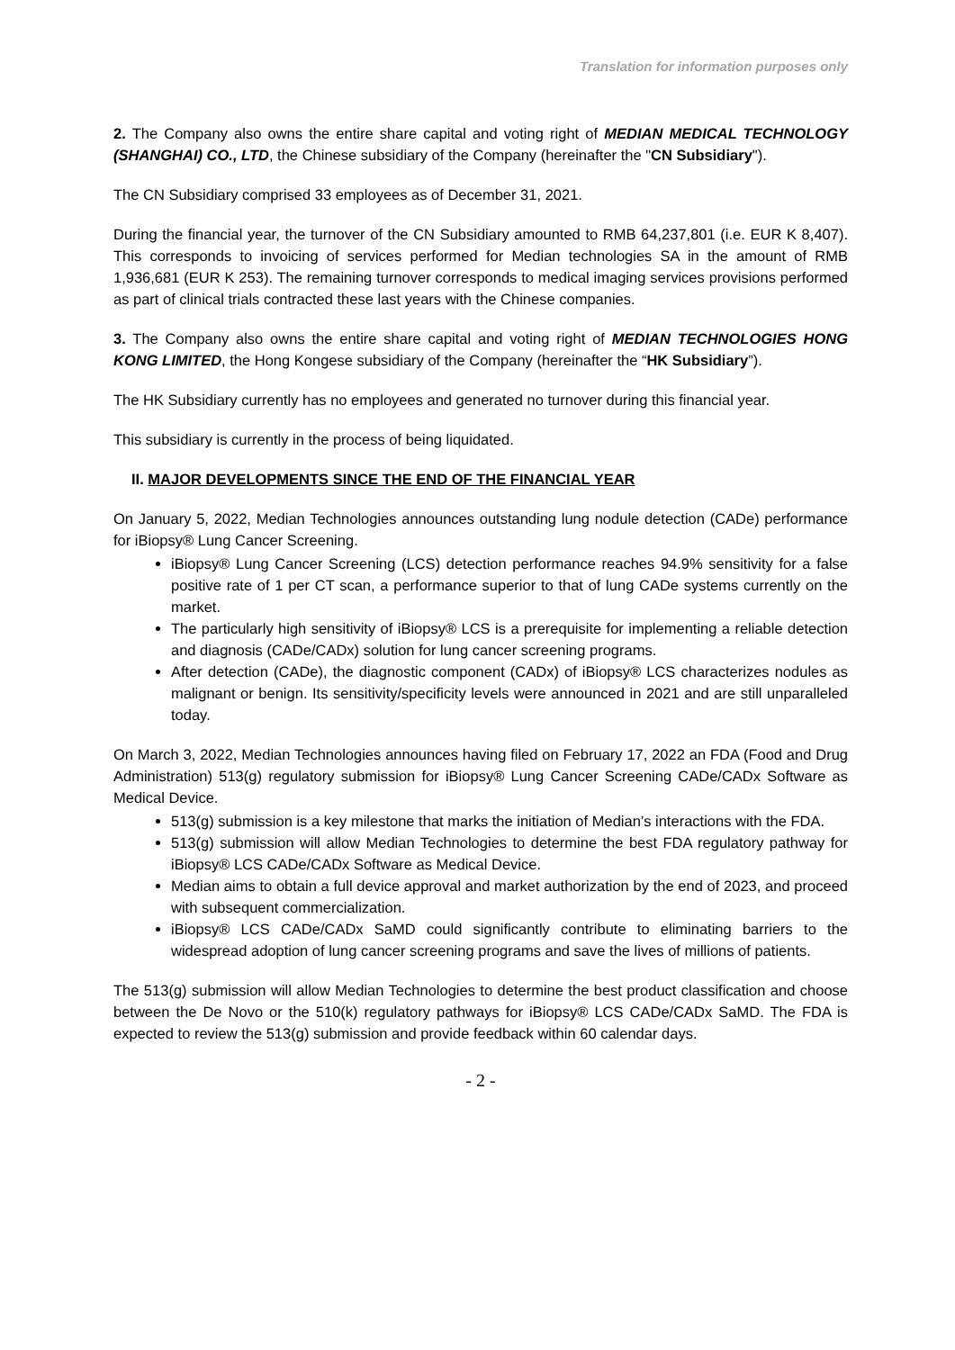Translation for information purposes only
2. The Company also owns the entire share capital and voting right of MEDIAN MEDICAL TECHNOLOGY (SHANGHAI) CO., LTD, the Chinese subsidiary of the Company (hereinafter the "CN Subsidiary").
The CN Subsidiary comprised 33 employees as of December 31, 2021.
During the financial year, the turnover of the CN Subsidiary amounted to RMB 64,237,801 (i.e. EUR K 8,407). This corresponds to invoicing of services performed for Median technologies SA in the amount of RMB 1,936,681 (EUR K 253). The remaining turnover corresponds to medical imaging services provisions performed as part of clinical trials contracted these last years with the Chinese companies.
3. The Company also owns the entire share capital and voting right of MEDIAN TECHNOLOGIES HONG KONG LIMITED, the Hong Kongese subsidiary of the Company (hereinafter the “HK Subsidiary”).
The HK Subsidiary currently has no employees and generated no turnover during this financial year.
This subsidiary is currently in the process of being liquidated.
II. MAJOR DEVELOPMENTS SINCE THE END OF THE FINANCIAL YEAR
On January 5, 2022, Median Technologies announces outstanding lung nodule detection (CADe) performance for iBiopsy® Lung Cancer Screening.
iBiopsy® Lung Cancer Screening (LCS) detection performance reaches 94.9% sensitivity for a false positive rate of 1 per CT scan, a performance superior to that of lung CADe systems currently on the market.
The particularly high sensitivity of iBiopsy® LCS is a prerequisite for implementing a reliable detection and diagnosis (CADe/CADx) solution for lung cancer screening programs.
After detection (CADe), the diagnostic component (CADx) of iBiopsy® LCS characterizes nodules as malignant or benign. Its sensitivity/specificity levels were announced in 2021 and are still unparalleled today.
On March 3, 2022, Median Technologies announces having filed on February 17, 2022 an FDA (Food and Drug Administration) 513(g) regulatory submission for iBiopsy® Lung Cancer Screening CADe/CADx Software as Medical Device.
513(g) submission is a key milestone that marks the initiation of Median’s interactions with the FDA.
513(g) submission will allow Median Technologies to determine the best FDA regulatory pathway for iBiopsy® LCS CADe/CADx Software as Medical Device.
Median aims to obtain a full device approval and market authorization by the end of 2023, and proceed with subsequent commercialization.
iBiopsy® LCS CADe/CADx SaMD could significantly contribute to eliminating barriers to the widespread adoption of lung cancer screening programs and save the lives of millions of patients.
The 513(g) submission will allow Median Technologies to determine the best product classification and choose between the De Novo or the 510(k) regulatory pathways for iBiopsy® LCS CADe/CADx SaMD. The FDA is expected to review the 513(g) submission and provide feedback within 60 calendar days.
- 2 -